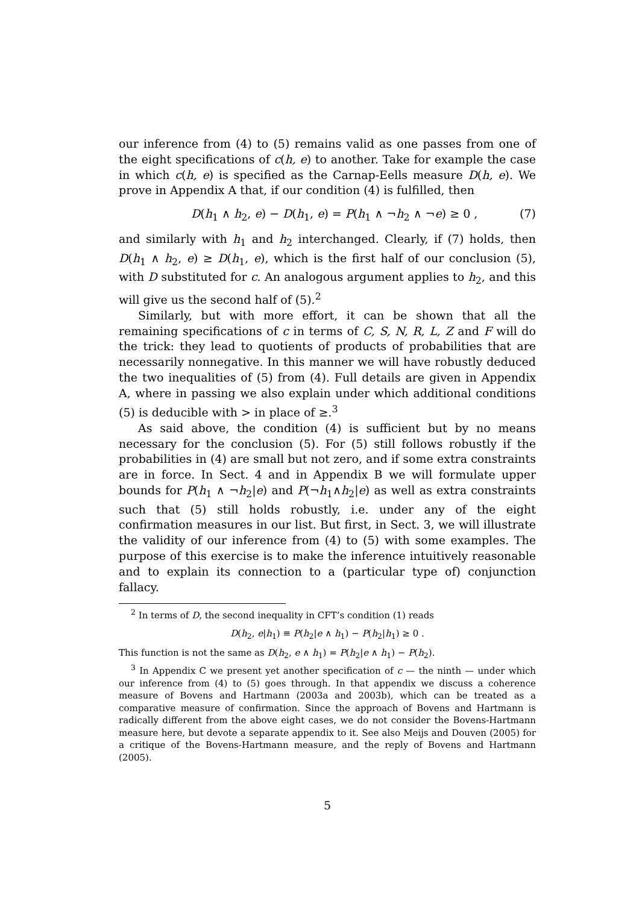our inference from (4) to (5) remains valid as one passes from one of the eight specifications of c(h, e) to another. Take for example the case in which c(h, e) is specified as the Carnap-Eells measure D(h, e). We prove in Appendix A that, if our condition (4) is fulfilled, then
D(h<sub>1</sub> ∧ h<sub>2</sub>, e) − D(h<sub>1</sub>, e) = P(h<sub>1</sub> ∧ ¬h<sub>2</sub> ∧ ¬e) ≥ 0 , (7)
and similarly with h<sub>1</sub> and h<sub>2</sub> interchanged. Clearly, if (7) holds, then D(h<sub>1</sub> ∧ h<sub>2</sub>, e) ≥ D(h<sub>1</sub>, e), which is the first half of our conclusion (5), with D substituted for c. An analogous argument applies to h<sub>2</sub>, and this will give us the second half of (5).<sup>2</sup>
Similarly, but with more effort, it can be shown that all the remaining specifications of c in terms of C, S, N, R, L, Z and F will do the trick: they lead to quotients of products of probabilities that are necessarily nonnegative. In this manner we will have robustly deduced the two inequalities of (5) from (4). Full details are given in Appendix A, where in passing we also explain under which additional conditions (5) is deducible with > in place of ≥.<sup>3</sup>
As said above, the condition (4) is sufficient but by no means necessary for the conclusion (5). For (5) still follows robustly if the probabilities in (4) are small but not zero, and if some extra constraints are in force. In Sect. 4 and in Appendix B we will formulate upper bounds for P(h<sub>1</sub> ∧ ¬h<sub>2</sub>|e) and P(¬h<sub>1</sub>∧h<sub>2</sub>|e) as well as extra constraints such that (5) still holds robustly, i.e. under any of the eight confirmation measures in our list. But first, in Sect. 3, we will illustrate the validity of our inference from (4) to (5) with some examples. The purpose of this exercise is to make the inference intuitively reasonable and to explain its connection to a (particular type of) conjunction fallacy.
<sup>2</sup> In terms of D, the second inequality in CFT’s condition (1) reads
D(h<sub>2</sub>, e|h<sub>1</sub>) ≡ P(h<sub>2</sub>|e ∧ h<sub>1</sub>) − P(h<sub>2</sub>|h<sub>1</sub>) ≥ 0 .
This function is not the same as D(h<sub>2</sub>, e ∧ h<sub>1</sub>) = P(h<sub>2</sub>|e ∧ h<sub>1</sub>) − P(h<sub>2</sub>).
<sup>3</sup> In Appendix C we present yet another specification of c — the ninth — under which our inference from (4) to (5) goes through. In that appendix we discuss a coherence measure of Bovens and Hartmann (2003a and 2003b), which can be treated as a comparative measure of confirmation. Since the approach of Bovens and Hartmann is radically different from the above eight cases, we do not consider the Bovens-Hartmann measure here, but devote a separate appendix to it. See also Meijs and Douven (2005) for a critique of the Bovens-Hartmann measure, and the reply of Bovens and Hartmann (2005).
5